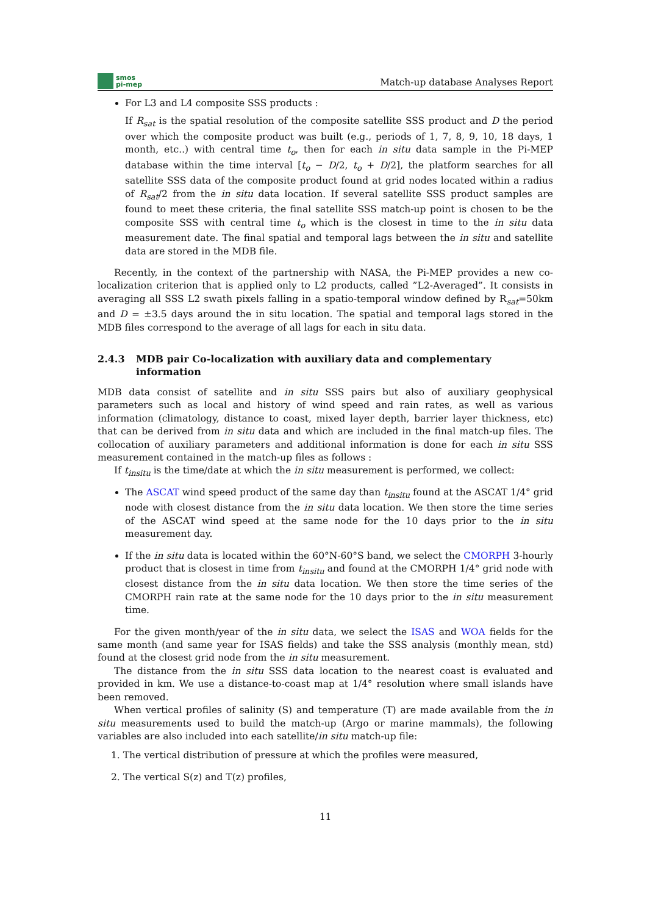smos
pi-mep
Match-up database Analyses Report
For L3 and L4 composite SSS products :
If R<sub>sat</sub> is the spatial resolution of the composite satellite SSS product and D the period over which the composite product was built (e.g., periods of 1, 7, 8, 9, 10, 18 days, 1 month, etc..) with central time t<sub>o</sub>, then for each in situ data sample in the Pi-MEP database within the time interval [t<sub>o</sub> − D/2, t<sub>o</sub> + D/2], the platform searches for all satellite SSS data of the composite product found at grid nodes located within a radius of R<sub>sat</sub>/2 from the in situ data location. If several satellite SSS product samples are found to meet these criteria, the final satellite SSS match-up point is chosen to be the composite SSS with central time t<sub>o</sub> which is the closest in time to the in situ data measurement date. The final spatial and temporal lags between the in situ and satellite data are stored in the MDB file.
Recently, in the context of the partnership with NASA, the Pi-MEP provides a new co-localization criterion that is applied only to L2 products, called ”L2-Averaged”. It consists in averaging all SSS L2 swath pixels falling in a spatio-temporal window defined by R<sub>sat</sub>=50km and D = ±3.5 days around the in situ location. The spatial and temporal lags stored in the MDB files correspond to the average of all lags for each in situ data.
2.4.3 MDB pair Co-localization with auxiliary data and complementary information
MDB data consist of satellite and in situ SSS pairs but also of auxiliary geophysical parameters such as local and history of wind speed and rain rates, as well as various information (climatology, distance to coast, mixed layer depth, barrier layer thickness, etc) that can be derived from in situ data and which are included in the final match-up files. The collocation of auxiliary parameters and additional information is done for each in situ SSS measurement contained in the match-up files as follows :
If t<sub>insitu</sub> is the time/date at which the in situ measurement is performed, we collect:
The ASCAT wind speed product of the same day than t<sub>insitu</sub> found at the ASCAT 1/4° grid node with closest distance from the in situ data location. We then store the time series of the ASCAT wind speed at the same node for the 10 days prior to the in situ measurement day.
If the in situ data is located within the 60°N-60°S band, we select the CMORPH 3-hourly product that is closest in time from t<sub>insitu</sub> and found at the CMORPH 1/4° grid node with closest distance from the in situ data location. We then store the time series of the CMORPH rain rate at the same node for the 10 days prior to the in situ measurement time.
For the given month/year of the in situ data, we select the ISAS and WOA fields for the same month (and same year for ISAS fields) and take the SSS analysis (monthly mean, std) found at the closest grid node from the in situ measurement.
The distance from the in situ SSS data location to the nearest coast is evaluated and provided in km. We use a distance-to-coast map at 1/4° resolution where small islands have been removed.
When vertical profiles of salinity (S) and temperature (T) are made available from the in situ measurements used to build the match-up (Argo or marine mammals), the following variables are also included into each satellite/in situ match-up file:
1. The vertical distribution of pressure at which the profiles were measured,
2. The vertical S(z) and T(z) profiles,
11